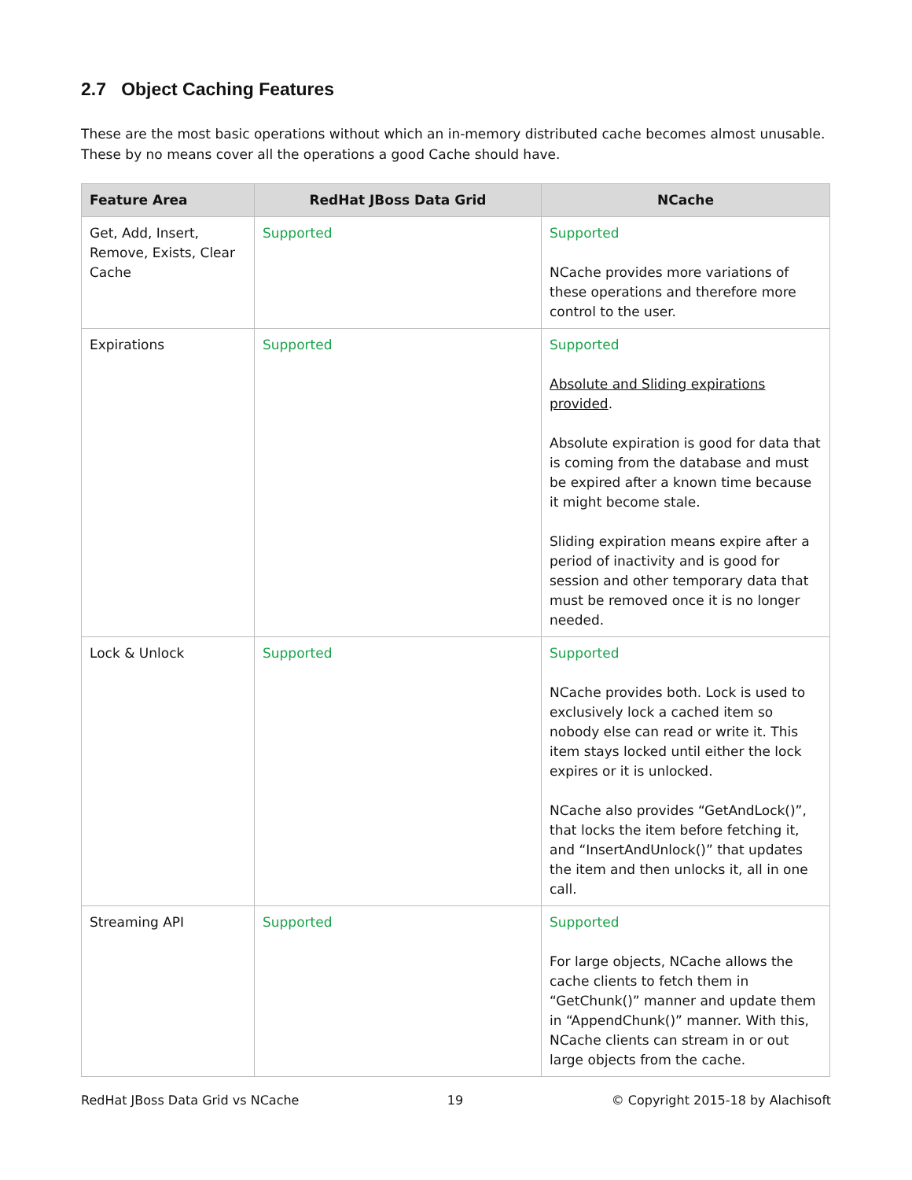2.7 Object Caching Features
These are the most basic operations without which an in-memory distributed cache becomes almost unusable. These by no means cover all the operations a good Cache should have.
| Feature Area | RedHat JBoss Data Grid | NCache |
| --- | --- | --- |
| Get, Add, Insert, Remove, Exists, Clear Cache | Supported | Supported NCache provides more variations of these operations and therefore more control to the user. |
| Expirations | Supported | Supported Absolute and Sliding expirations provided . Absolute expiration is good for data that is coming from the database and must be expired after a known time because it might become stale. Sliding expiration means expire after a period of inactivity and is good for session and other temporary data that must be removed once it is no longer needed. |
| Lock & Unlock | Supported | Supported NCache provides both. Lock is used to exclusively lock a cached item so nobody else can read or write it. This item stays locked until either the lock expires or it is unlocked. NCache also provides “GetAndLock()”, that locks the item before fetching it, and “InsertAndUnlock()” that updates the item and then unlocks it, all in one call. |
| Streaming API | Supported | Supported For large objects, NCache allows the cache clients to fetch them in “GetChunk()” manner and update them in “AppendChunk()” manner. With this, NCache clients can stream in or out large objects from the cache. |
RedHat JBoss Data Grid vs NCache 19 © Copyright 2015-18 by Alachisoft